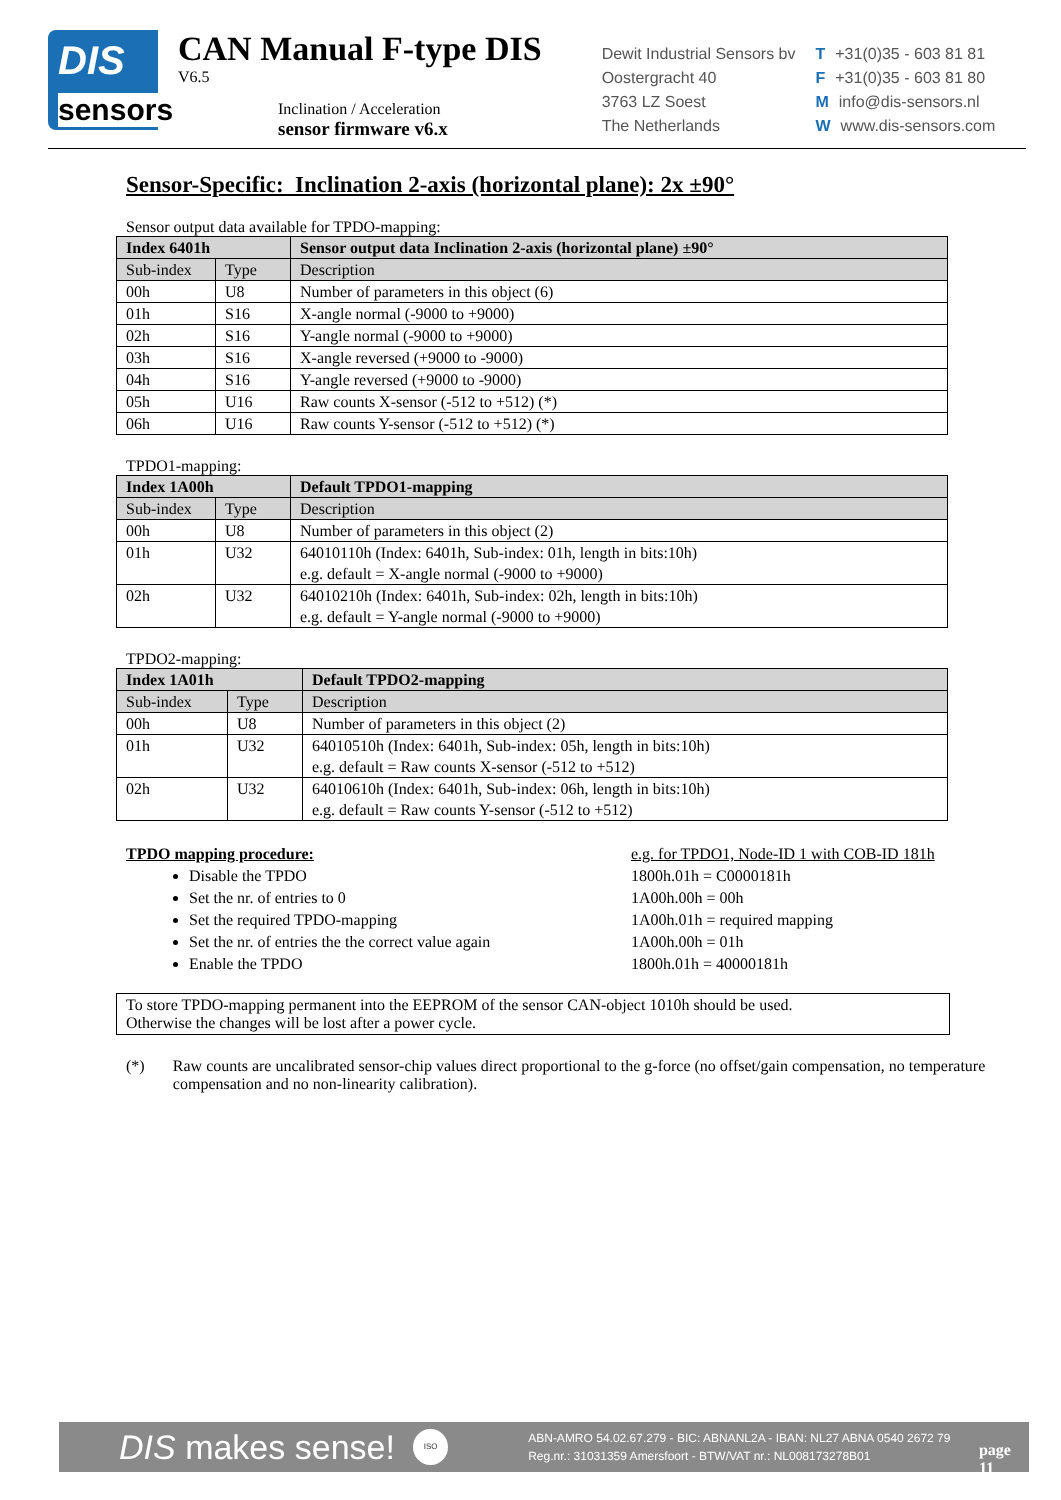DIS
sensors
CAN Manual F-type DIS
V6.5
Inclination / Acceleration
sensor firmware v6.x
Dewit Industrial Sensors bv
Oostergracht 40
3763 LZ Soest
The Netherlands
T +31(0)35 - 603 81 81
F +31(0)35 - 603 81 80
Minfo@dis-sensors.nl
Wwww.dis-sensors.com
Sensor-Specific: Inclination 2-axis (horizontal plane): 2x ±90°
Sensor output data available for TPDO-mapping:
| Index 6401h | | Sensor output data Inclination 2-axis (horizontal plane) ±90° |
| --- | --- | --- |
| Sub-index | Type | Description |
| 00h | U8 | Number of parameters in this object (6) |
| 01h | S16 | X-angle normal (-9000 to +9000) |
| 02h | S16 | Y-angle normal (-9000 to +9000) |
| 03h | S16 | X-angle reversed (+9000 to -9000) |
| 04h | S16 | Y-angle reversed (+9000 to -9000) |
| 05h | U16 | Raw counts X-sensor (-512 to +512) (*) |
| 06h | U16 | Raw counts Y-sensor (-512 to +512) (*) |
TPDO1-mapping:
| Index 1A00h | | Default TPDO1-mapping |
| --- | --- | --- |
| Sub-index | Type | Description |
| 00h | U8 | Number of parameters in this object (2) |
| 01h | U32 | 64010110h (Index: 6401h, Sub-index: 01h, length in bits:10h) e.g. default = X-angle normal (-9000 to +9000) |
| 02h | U32 | 64010210h (Index: 6401h, Sub-index: 02h, length in bits:10h) e.g. default = Y-angle normal (-9000 to +9000) |
TPDO2-mapping:
| Index 1A01h | | Default TPDO2-mapping |
| --- | --- | --- |
| Sub-index | Type | Description |
| 00h | U8 | Number of parameters in this object (2) |
| 01h | U32 | 64010510h (Index: 6401h, Sub-index: 05h, length in bits:10h) e.g. default = Raw counts X-sensor (-512 to +512) |
| 02h | U32 | 64010610h (Index: 6401h, Sub-index: 06h, length in bits:10h) e.g. default = Raw counts Y-sensor (-512 to +512) |
TPDO mapping procedure:
Disable the TPDO
Set the nr. of entries to 0
Set the required TPDO-mapping
Set the nr. of entries the the correct value again
Enable the TPDO
e.g. for TPDO1, Node-ID 1 with COB-ID 181h
1800h.01h = C0000181h
1A00h.00h = 00h
1A00h.01h = required mapping
1A00h.00h = 01h
1800h.01h = 40000181h
To store TPDO-mapping permanent into the EEPROM of the sensor CAN-object 1010h should be used.
Otherwise the changes will be lost after a power cycle.
(*) Raw counts are uncalibrated sensor-chip values direct proportional to the g-force (no offset/gain compensation, no temperature compensation and no non-linearity calibration).
DIS makes sense!
ISO
ABN-AMRO 54.02.67.279 - BIC: ABNANL2A - IBAN: NL27 ABNA 0540 2672 79
Reg.nr.: 31031359 Amersfoort - BTW/VAT nr.: NL008173278B01
page 11